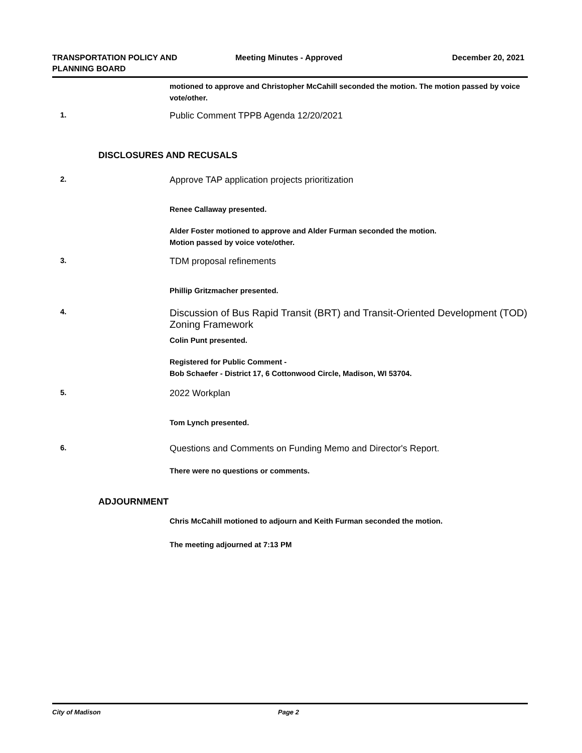TRANSPORTATION POLICY AND
PLANNING BOARD
Meeting Minutes - Approved December 20, 2021
motioned to approve and Christopher McCahill seconded the motion. The motion passed by voice vote/other.
1.
Public Comment TPPB Agenda 12/20/2021
DISCLOSURES AND RECUSALS
2.
Approve TAP application projects prioritization
Renee Callaway presented.
Alder Foster motioned to approve and Alder Furman seconded the motion.
Motion passed by voice vote/other.
3.
TDM proposal refinements
Phillip Gritzmacher presented.
4.
Discussion of Bus Rapid Transit (BRT) and Transit-Oriented Development (TOD) Zoning Framework
Colin Punt presented.
Registered for Public Comment -
Bob Schaefer - District 17, 6 Cottonwood Circle, Madison, WI 53704.
5.
2022 Workplan
Tom Lynch presented.
6.
Questions and Comments on Funding Memo and Director's Report.
There were no questions or comments.
ADJOURNMENT
Chris McCahill motioned to adjourn and Keith Furman seconded the motion.
The meeting adjourned at 7:13 PM
City of Madison Page 2